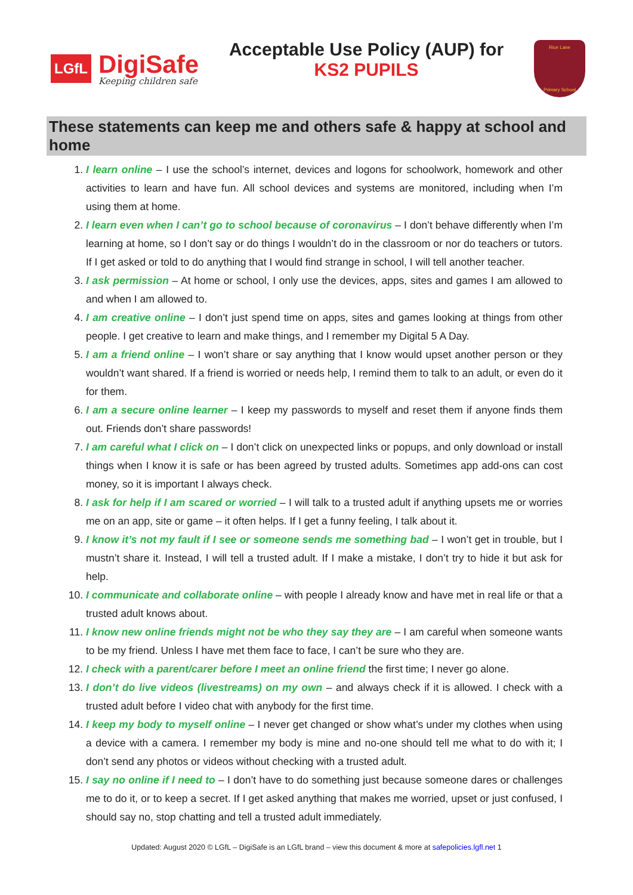LGfL
DigiSafe
Keeping children safe
Acceptable Use Policy (AUP) for
KS2 PUPILS
Rice Lane
Primary School
These statements can keep me and others safe & happy at school and home
1. I learn online – I use the school’s internet, devices and logons for schoolwork, homework and other activities to learn and have fun. All school devices and systems are monitored, including when I’m using them at home.
2. I learn even when I can’t go to school because of coronavirus – I don’t behave differently when I’m learning at home, so I don’t say or do things I wouldn’t do in the classroom or nor do teachers or tutors. If I get asked or told to do anything that I would find strange in school, I will tell another teacher.
3. I ask permission – At home or school, I only use the devices, apps, sites and games I am allowed to and when I am allowed to.
4. I am creative online – I don’t just spend time on apps, sites and games looking at things from other people. I get creative to learn and make things, and I remember my Digital 5 A Day.
5. I am a friend online – I won’t share or say anything that I know would upset another person or they wouldn’t want shared. If a friend is worried or needs help, I remind them to talk to an adult, or even do it for them.
6. I am a secure online learner – I keep my passwords to myself and reset them if anyone finds them out. Friends don’t share passwords!
7. I am careful what I click on – I don’t click on unexpected links or popups, and only download or install things when I know it is safe or has been agreed by trusted adults. Sometimes app add-ons can cost money, so it is important I always check.
8. I ask for help if I am scared or worried – I will talk to a trusted adult if anything upsets me or worries me on an app, site or game – it often helps. If I get a funny feeling, I talk about it.
9. I know it’s not my fault if I see or someone sends me something bad – I won’t get in trouble, but I mustn’t share it. Instead, I will tell a trusted adult. If I make a mistake, I don’t try to hide it but ask for help.
10. I communicate and collaborate online – with people I already know and have met in real life or that a trusted adult knows about.
11. I know new online friends might not be who they say they are – I am careful when someone wants to be my friend. Unless I have met them face to face, I can’t be sure who they are.
12. I check with a parent/carer before I meet an online friend the first time; I never go alone.
13. I don’t do live videos (livestreams) on my own – and always check if it is allowed. I check with a trusted adult before I video chat with anybody for the first time.
14. I keep my body to myself online – I never get changed or show what’s under my clothes when using a device with a camera. I remember my body is mine and no-one should tell me what to do with it; I don’t send any photos or videos without checking with a trusted adult.
15. I say no online if I need to – I don’t have to do something just because someone dares or challenges me to do it, or to keep a secret. If I get asked anything that makes me worried, upset or just confused, I should say no, stop chatting and tell a trusted adult immediately.
Updated: August 2020 © LGfL – DigiSafe is an LGfL brand – view this document & more at safepolicies.lgfl.net 1